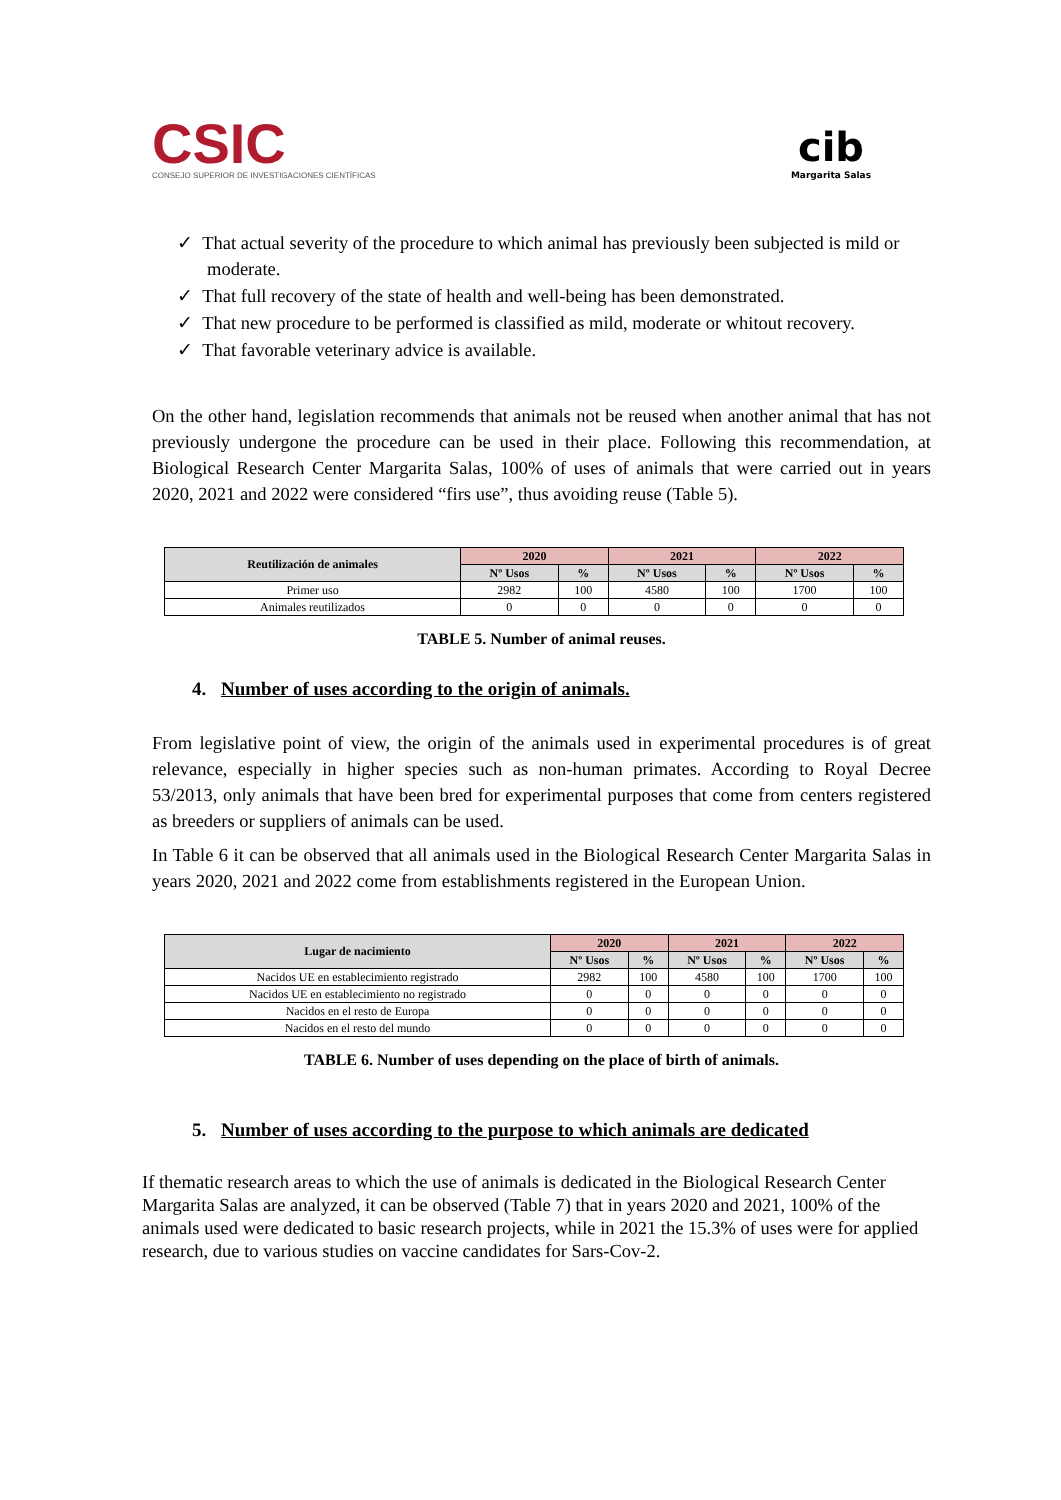CSIC
CONSEJO SUPERIOR DE INVESTIGACIONES CIENTÍFICAS
cib
Margarita Salas
✓ That actual severity of the procedure to which animal has previously been subjected is mild or moderate.
✓ That full recovery of the state of health and well-being has been demonstrated.
✓ That new procedure to be performed is classified as mild, moderate or whitout recovery.
✓ That favorable veterinary advice is available.
On the other hand, legislation recommends that animals not be reused when another animal that has not previously undergone the procedure can be used in their place. Following this recommendation, at Biological Research Center Margarita Salas, 100% of uses of animals that were carried out in years 2020, 2021 and 2022 were considered “firs use”, thus avoiding reuse (Table 5).
| Reutilización de animales | 2020 | | 2021 | | 2022 | |
| --- | --- | --- | --- | --- | --- | --- |
| | Nº Usos | % | Nº Usos | % | Nº Usos | % |
| Primer uso | 2982 | 100 | 4580 | 100 | 1700 | 100 |
| Animales reutilizados | 0 | 0 | 0 | 0 | 0 | 0 |
TABLE 5. Number of animal reuses.
4. Number of uses according to the origin of animals.
From legislative point of view, the origin of the animals used in experimental procedures is of great relevance, especially in higher species such as non-human primates. According to Royal Decree 53/2013, only animals that have been bred for experimental purposes that come from centers registered as breeders or suppliers of animals can be used.
In Table 6 it can be observed that all animals used in the Biological Research Center Margarita Salas in years 2020, 2021 and 2022 come from establishments registered in the European Union.
| Lugar de nacimiento | 2020 | | 2021 | | 2022 | |
| --- | --- | --- | --- | --- | --- | --- |
| | Nº Usos | % | Nº Usos | % | Nº Usos | % |
| Nacidos UE en establecimiento registrado | 2982 | 100 | 4580 | 100 | 1700 | 100 |
| Nacidos UE en establecimiento no registrado | 0 | 0 | 0 | 0 | 0 | 0 |
| Nacidos en el resto de Europa | 0 | 0 | 0 | 0 | 0 | 0 |
| Nacidos en el resto del mundo | 0 | 0 | 0 | 0 | 0 | 0 |
TABLE 6. Number of uses depending on the place of birth of animals.
5. Number of uses according to the purpose to which animals are dedicated
If thematic research areas to which the use of animals is dedicated in the Biological Research Center Margarita Salas are analyzed, it can be observed (Table 7) that in years 2020 and 2021, 100% of the animals used were dedicated to basic research projects, while in 2021 the 15.3% of uses were for applied research, due to various studies on vaccine candidates for Sars-Cov-2.